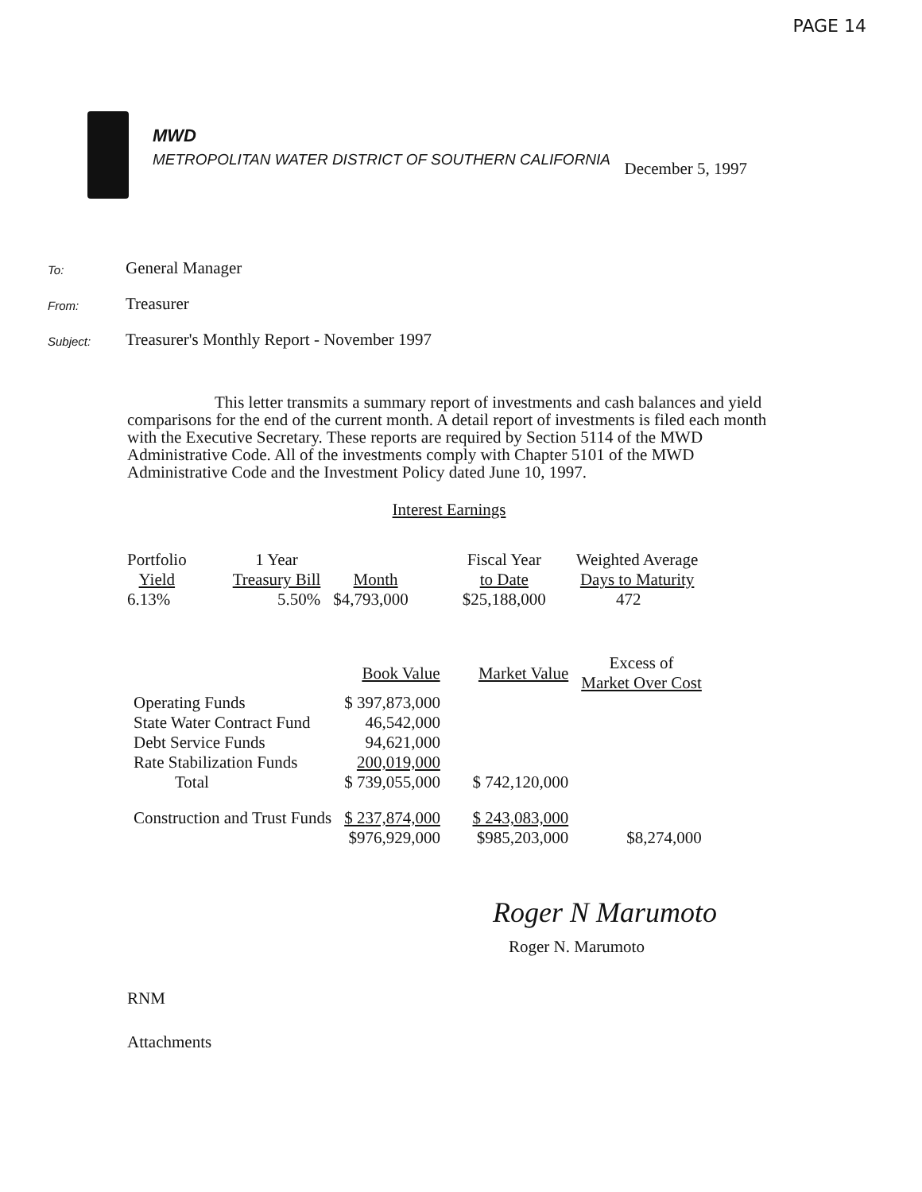PAGE 14
MWD
METROPOLITAN WATER DISTRICT OF SOUTHERN CALIFORNIA
December 5, 1997
To:
General Manager
From:
Treasurer
Subject:
Treasurer's Monthly Report - November 1997
This letter transmits a summary report of investments and cash balances and yield comparisons for the end of the current month. A detail report of investments is filed each month with the Executive Secretary. These reports are required by Section 5114 of the MWD Administrative Code. All of the investments comply with Chapter 5101 of the MWD Administrative Code and the Investment Policy dated June 10, 1997.
Interest Earnings
| Portfolio Yield | 1 Year Treasury Bill | Month | Fiscal Year to Date | Weighted Average Days to Maturity |
| --- | --- | --- | --- | --- |
| 6.13% | 5.50% | $4,793,000 | $25,188,000 | 472 |
| | Book Value | Market Value | Excess of Market Over Cost |
| --- | --- | --- | --- |
| Operating Funds | $ 397,873,000 | | |
| State Water Contract Fund | 46,542,000 | | |
| Debt Service Funds | 94,621,000 | | |
| Rate Stabilization Funds | 200,019,000 | | |
| Total | $ 739,055,000 | $ 742,120,000 | |
| Construction and Trust Funds | $ 237,874,000 | $ 243,083,000 | |
| | $976,929,000 | $985,203,000 | $8,274,000 |
Roger N Marumoto
Roger N. Marumoto
RNM
Attachments